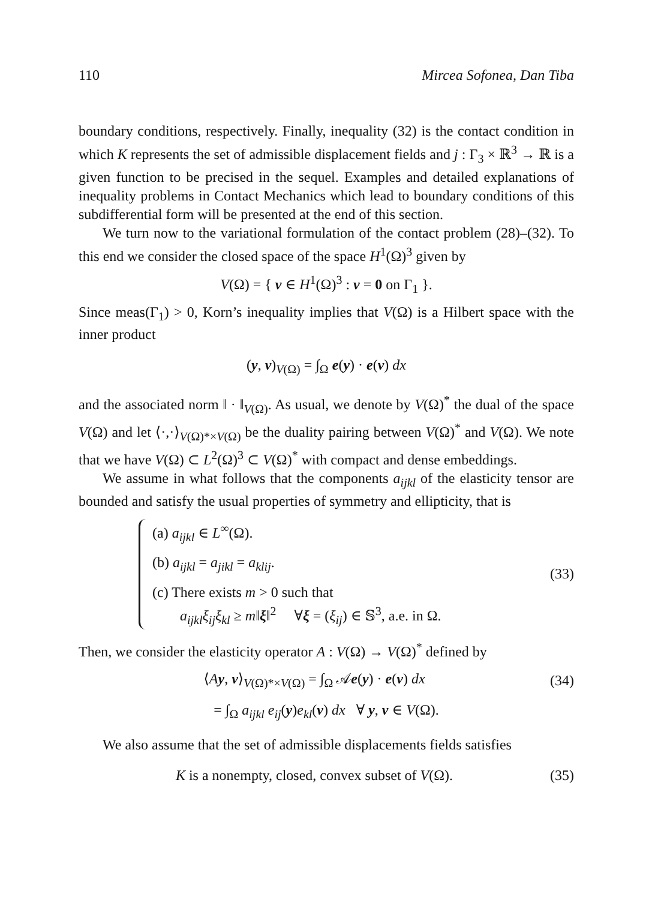110 Mircea Sofonea, Dan Tiba
boundary conditions, respectively. Finally, inequality (32) is the contact condition in which K represents the set of admissible displacement fields and j : Γ<sub>3</sub> × ℝ<sup>3</sup> → ℝ is a given function to be precised in the sequel. Examples and detailed explanations of inequality problems in Contact Mechanics which lead to boundary conditions of this subdifferential form will be presented at the end of this section.
We turn now to the variational formulation of the contact problem (28)–(32). To this end we consider the closed space of the space H<sup>1</sup>(Ω)<sup>3</sup> given by
V(Ω) = { v ∈ H<sup>1</sup>(Ω)<sup>3</sup> : v = 0 on Γ<sub>1</sub> }.
Since meas(Γ<sub>1</sub>) > 0, Korn’s inequality implies that V(Ω) is a Hilbert space with the inner product
(y, v)<sub>V(Ω)</sub> = ∫<sub>Ω</sub> e(y) · e(v) dx
and the associated norm ‖ · ‖<sub>V(Ω)</sub>. As usual, we denote by V(Ω)<sup>*</sup> the dual of the space V(Ω) and let ⟨·,·⟩<sub>V(Ω)*×V(Ω)</sub> be the duality pairing between V(Ω)<sup>*</sup> and V(Ω). We note that we have V(Ω) ⊂ L<sup>2</sup>(Ω)<sup>3</sup> ⊂ V(Ω)<sup>*</sup> with compact and dense embeddings.
We assume in what follows that the components a<sub>ijkl</sub> of the elasticity tensor are bounded and satisfy the usual properties of symmetry and ellipticity, that is
(a) a<sub>ijkl</sub> ∈ L<sup>∞</sup>(Ω).
(b) a<sub>ijkl</sub> = a<sub>jikl</sub> = a<sub>klij</sub>.
(c) There exists m > 0 such that
a<sub>ijkl</sub>ξ<sub>ij</sub>ξ<sub>kl</sub> ≥ m‖ξ‖<sup>2</sup> ∀ξ = (ξ<sub>ij</sub>) ∈ 𝕊<sup>3</sup>, a.e. in Ω.
(33)
Then, we consider the elasticity operator A : V(Ω) → V(Ω)<sup>*</sup> defined by
⟨Ay, v⟩<sub>V(Ω)*×V(Ω)</sub> = ∫<sub>Ω</sub> 𝒜e(y) · e(v) dx (34)
= ∫<sub>Ω</sub> a<sub>ijkl</sub> e<sub>ij</sub>(y)e<sub>kl</sub>(v) dx ∀ y, v ∈ V(Ω).
We also assume that the set of admissible displacements fields satisfies
K is a nonempty, closed, convex subset of V(Ω). (35)